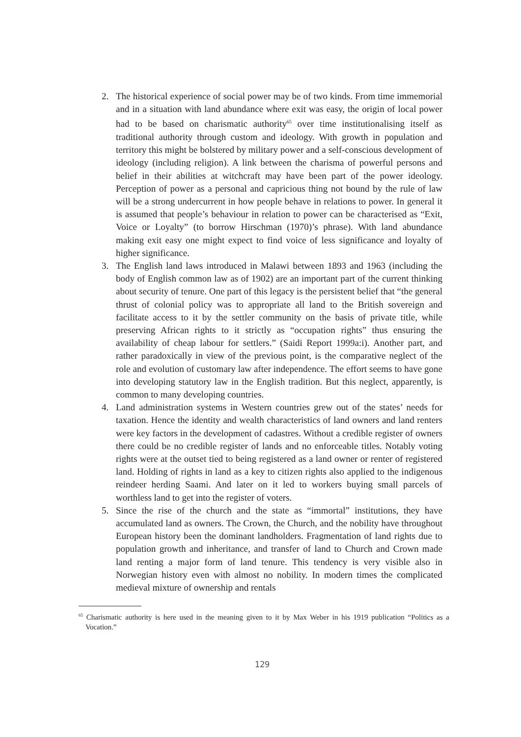2. The historical experience of social power may be of two kinds. From time immemorial and in a situation with land abundance where exit was easy, the origin of local power had to be based on charismatic authority<sup>65</sup> over time institutionalising itself as traditional authority through custom and ideology. With growth in population and territory this might be bolstered by military power and a self-conscious development of ideology (including religion). A link between the charisma of powerful persons and belief in their abilities at witchcraft may have been part of the power ideology. Perception of power as a personal and capricious thing not bound by the rule of law will be a strong undercurrent in how people behave in relations to power. In general it is assumed that people’s behaviour in relation to power can be characterised as “Exit, Voice or Loyalty” (to borrow Hirschman (1970)’s phrase). With land abundance making exit easy one might expect to find voice of less significance and loyalty of higher significance.
3. The English land laws introduced in Malawi between 1893 and 1963 (including the body of English common law as of 1902) are an important part of the current thinking about security of tenure. One part of this legacy is the persistent belief that “the general thrust of colonial policy was to appropriate all land to the British sovereign and facilitate access to it by the settler community on the basis of private title, while preserving African rights to it strictly as “occupation rights” thus ensuring the availability of cheap labour for settlers.” (Saidi Report 1999a:i). Another part, and rather paradoxically in view of the previous point, is the comparative neglect of the role and evolution of customary law after independence. The effort seems to have gone into developing statutory law in the English tradition. But this neglect, apparently, is common to many developing countries.
4. Land administration systems in Western countries grew out of the states’ needs for taxation. Hence the identity and wealth characteristics of land owners and land renters were key factors in the development of cadastres. Without a credible register of owners there could be no credible register of lands and no enforceable titles. Notably voting rights were at the outset tied to being registered as a land owner or renter of registered land. Holding of rights in land as a key to citizen rights also applied to the indigenous reindeer herding Saami. And later on it led to workers buying small parcels of worthless land to get into the register of voters.
5. Since the rise of the church and the state as “immortal” institutions, they have accumulated land as owners. The Crown, the Church, and the nobility have throughout European history been the dominant landholders. Fragmentation of land rights due to population growth and inheritance, and transfer of land to Church and Crown made land renting a major form of land tenure. This tendency is very visible also in Norwegian history even with almost no nobility. In modern times the complicated medieval mixture of ownership and rentals
<sup>65</sup> Charismatic authority is here used in the meaning given to it by Max Weber in his 1919 publication “Politics as a Vocation.”
129